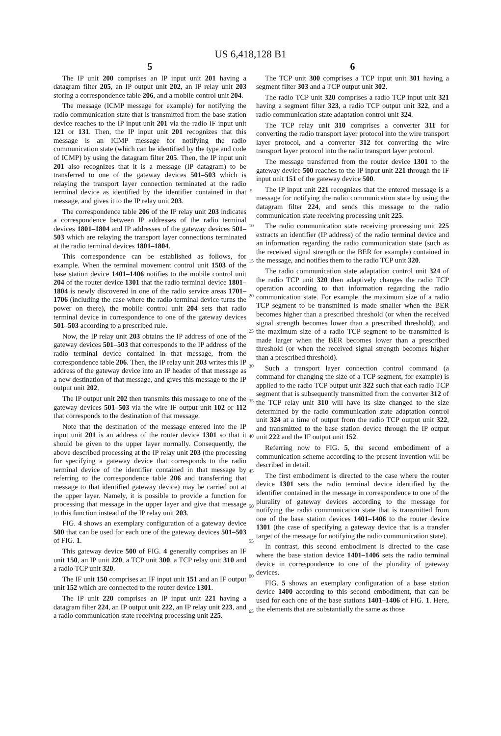US 6,418,128 B1
5
The IP unit 200 comprises an IP input unit 201 having a datagram filter 205, an IP output unit 202, an IP relay unit 203 storing a correspondence table 206, and a mobile control unit 204.
The message (ICMP message for example) for notifying the radio communication state that is transmitted from the base station device reaches to the IP input unit 201 via the radio IF input unit 121 or 131. Then, the IP input unit 201 recognizes that this message is an ICMP message for notifying the radio communication state (which can be identified by the type and code of ICMP) by using the datagram filter 205. Then, the IP input unit 201 also recognizes that it is a message (IP datagram) to be transferred to one of the gateway devices 501–503 which is relaying the transport layer connection terminated at the radio terminal device as identified by the identifier contained in that message, and gives it to the IP relay unit 203.
The correspondence table 206 of the IP relay unit 203 indicates a correspondence between IP addresses of the radio terminal devices 1801–1804 and IP addresses of the gateway devices 501–503 which are relaying the transport layer connections terminated at the radio terminal devices 1801–1804.
This correspondence can be established as follows, for example. When the terminal movement control unit 1503 of the base station device 1401–1406 notifies to the mobile control unit 204 of the router device 1301 that the radio terminal device 1801–1804 is newly discovered in one of the radio service areas 1701–1706 (including the case where the radio terminal device turns the power on there), the mobile control unit 204 sets that radio terminal device in correspondence to one of the gateway devices 501–503 according to a prescribed rule.
Now, the IP relay unit 203 obtains the IP address of one of the gateway devices 501–503 that corresponds to the IP address of the radio terminal device contained in that message, from the correspondence table 206. Then, the IP relay unit 203 writes this IP address of the gateway device into an IP header of that message as a new destination of that message, and gives this message to the IP output unit 202.
The IP output unit 202 then transmits this message to one of the gateway devices 501–503 via the wire IF output unit 102 or 112 that corresponds to the destination of that message.
Note that the destination of the message entered into the IP input unit 201 is an address of the router device 1301 so that it should be given to the upper layer normally. Consequently, the above described processing at the IP relay unit 203 (the processing for specifying a gateway device that corresponds to the radio terminal device of the identifier contained in that message by referring to the correspondence table 206 and transferring that message to that identified gateway device) may be carried out at the upper layer. Namely, it is possible to provide a function for processing that message in the upper layer and give that message to this function instead of the IP relay unit 203.
FIG. 4 shows an exemplary configuration of a gateway device 500 that can be used for each one of the gateway devices 501–503 of FIG. 1.
This gateway device 500 of FIG. 4 generally comprises an IF unit 150, an IP unit 220, a TCP unit 300, a TCP relay unit 310 and a radio TCP unit 320.
The IF unit 150 comprises an IF input unit 151 and an IF output unit 152 which are connected to the router device 1301.
The IP unit 220 comprises an IP input unit 221 having a datagram filter 224, an IP output unit 222, an IP relay unit 223, and a radio communication state receiving processing unit 225.
5
10
15
20
25
30
35
40
45
50
55
60
65
6
The TCP unit 300 comprises a TCP input unit 301 having a segment filter 303 and a TCP output unit 302.
The radio TCP unit 320 comprises a radio TCP input unit 321 having a segment filter 323, a radio TCP output unit 322, and a radio communication state adaptation control unit 324.
The TCP relay unit 310 comprises a converter 311 for converting the radio transport layer protocol into the wire transport layer protocol, and a converter 312 for converting the wire transport layer protocol into the radio transport layer protocol.
The message transferred from the router device 1301 to the gateway device 500 reaches to the IP input unit 221 through the IF input unit 151 of the gateway device 500.
The IP input unit 221 recognizes that the entered message is a message for notifying the radio communication state by using the datagram filter 224, and sends this message to the radio communication state receiving processing unit 225.
The radio communication state receiving processing unit 225 extracts an identifier (IP address) of the radio terminal device and an information regarding the radio communication state (such as the received signal strength or the BER for example) contained in the message, and notifies them to the radio TCP unit 320.
The radio communication state adaptation control unit 324 of the radio TCP unit 320 then adaptively changes the radio TCP operation according to that information regarding the radio communication state. For example, the maximum size of a radio TCP segment to be transmitted is made smaller when the BER becomes higher than a prescribed threshold (or when the received signal strength becomes lower than a prescribed threshold), and the maximum size of a radio TCP segment to be transmitted is made larger when the BER becomes lower than a prescribed threshold (or when the received signal strength becomes higher than a prescribed threshold).
Such a transport layer connection control command (a command for changing the size of a TCP segment, for example) is applied to the radio TCP output unit 322 such that each radio TCP segment that is subsequently transmitted from the converter 312 of the TCP relay unit 310 will have its size changed to the size determined by the radio communication state adaptation control unit 324 at a time of output from the radio TCP output unit 322, and transmitted to the base station device through the IP output unit 222 and the IF output unit 152.
Referring now to FIG. 5, the second embodiment of a communication scheme according to the present invention will be described in detail.
The first embodiment is directed to the case where the router device 1301 sets the radio terminal device identified by the identifier contained in the message in correspondence to one of the plurality of gateway devices according to the message for notifying the radio communication state that is transmitted from one of the base station devices 1401–1406 to the router device 1301 (the case of specifying a gateway device that is a transfer target of the message for notifying the radio communication state).
In contrast, this second embodiment is directed to the case where the base station device 1401–1406 sets the radio terminal device in correspondence to one of the plurality of gateway devices.
FIG. 5 shows an exemplary configuration of a base station device 1400 according to this second embodiment, that can be used for each one of the base stations 1401–1406 of FIG. 1. Here, the elements that are substantially the same as those